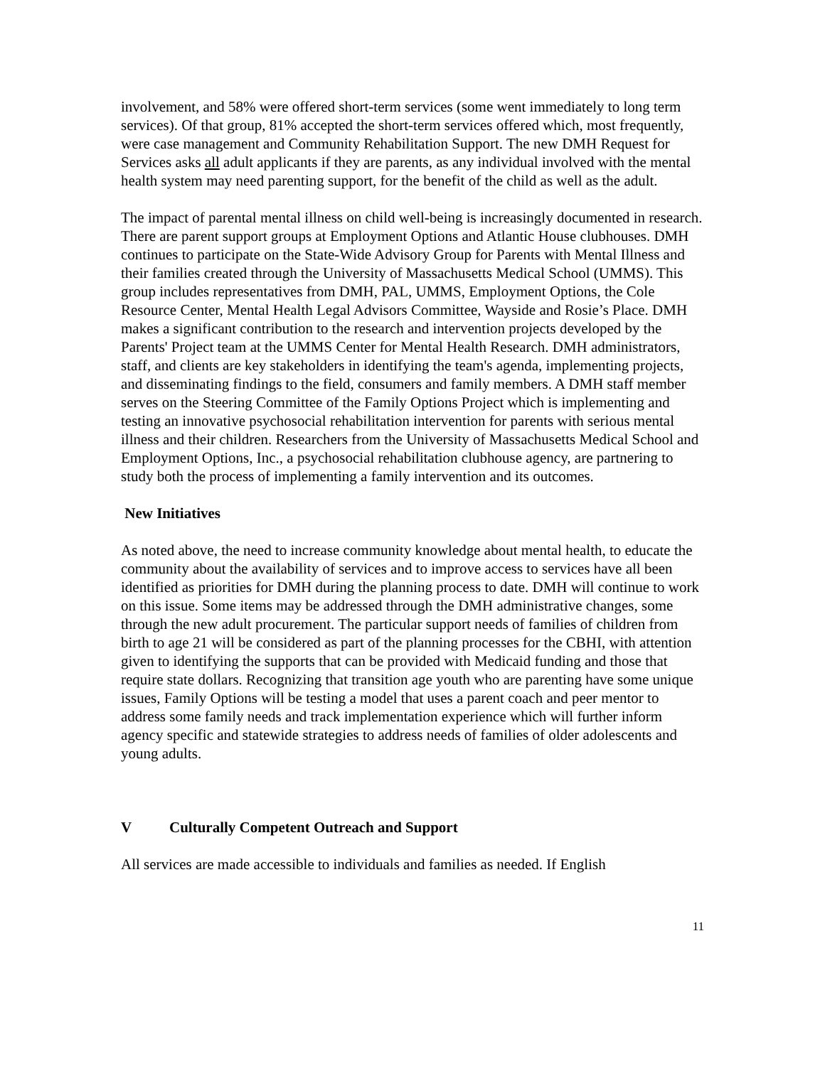involvement, and 58% were offered short-term services (some went immediately to long term services). Of that group, 81% accepted the short-term services offered which, most frequently, were case management and Community Rehabilitation Support. The new DMH Request for Services asks all adult applicants if they are parents, as any individual involved with the mental health system may need parenting support, for the benefit of the child as well as the adult.
The impact of parental mental illness on child well-being is increasingly documented in research. There are parent support groups at Employment Options and Atlantic House clubhouses. DMH continues to participate on the State-Wide Advisory Group for Parents with Mental Illness and their families created through the University of Massachusetts Medical School (UMMS). This group includes representatives from DMH, PAL, UMMS, Employment Options, the Cole Resource Center, Mental Health Legal Advisors Committee, Wayside and Rosie’s Place. DMH makes a significant contribution to the research and intervention projects developed by the Parents' Project team at the UMMS Center for Mental Health Research. DMH administrators, staff, and clients are key stakeholders in identifying the team's agenda, implementing projects, and disseminating findings to the field, consumers and family members. A DMH staff member serves on the Steering Committee of the Family Options Project which is implementing and testing an innovative psychosocial rehabilitation intervention for parents with serious mental illness and their children. Researchers from the University of Massachusetts Medical School and Employment Options, Inc., a psychosocial rehabilitation clubhouse agency, are partnering to study both the process of implementing a family intervention and its outcomes.
New Initiatives
As noted above, the need to increase community knowledge about mental health, to educate the community about the availability of services and to improve access to services have all been identified as priorities for DMH during the planning process to date. DMH will continue to work on this issue. Some items may be addressed through the DMH administrative changes, some through the new adult procurement. The particular support needs of families of children from birth to age 21 will be considered as part of the planning processes for the CBHI, with attention given to identifying the supports that can be provided with Medicaid funding and those that require state dollars. Recognizing that transition age youth who are parenting have some unique issues, Family Options will be testing a model that uses a parent coach and peer mentor to address some family needs and track implementation experience which will further inform agency specific and statewide strategies to address needs of families of older adolescents and young adults.
V Culturally Competent Outreach and Support
All services are made accessible to individuals and families as needed. If English
11